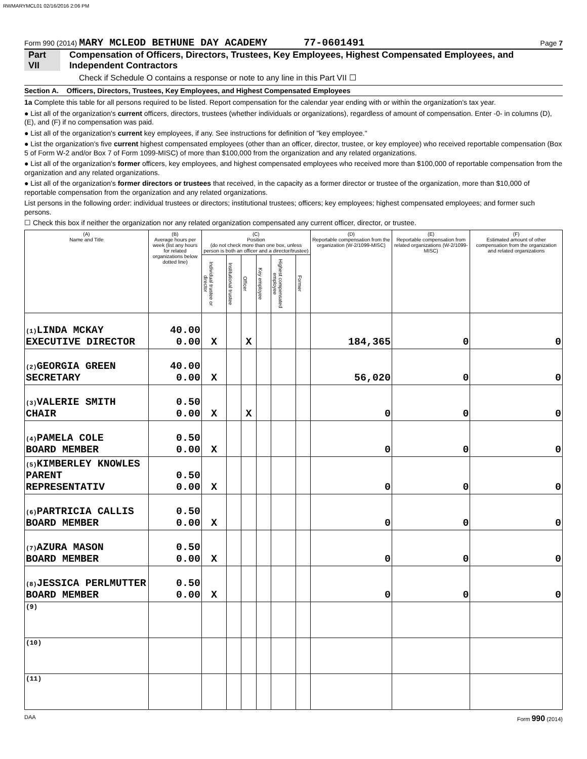RWMARYMCL01 02/16/2016 2:06 PM
Form 990 (2014) MARY MCLEOD BETHUNE DAY ACADEMY 77-0601491 Page 7
Part VII Compensation of Officers, Directors, Trustees, Key Employees, Highest Compensated Employees, and Independent Contractors
Check if Schedule O contains a response or note to any line in this Part VII ☐
Section A. Officers, Directors, Trustees, Key Employees, and Highest Compensated Employees
1a Complete this table for all persons required to be listed. Report compensation for the calendar year ending with or within the organization's tax year.
● List all of the organization's current officers, directors, trustees (whether individuals or organizations), regardless of amount of compensation. Enter -0- in columns (D), (E), and (F) if no compensation was paid.
● List all of the organization's current key employees, if any. See instructions for definition of "key employee."
● List the organization's five current highest compensated employees (other than an officer, director, trustee, or key employee) who received reportable compensation (Box 5 of Form W-2 and/or Box 7 of Form 1099-MISC) of more than $100,000 from the organization and any related organizations.
● List all of the organization's former officers, key employees, and highest compensated employees who received more than $100,000 of reportable compensation from the organization and any related organizations.
● List all of the organization's former directors or trustees that received, in the capacity as a former director or trustee of the organization, more than $10,000 of reportable compensation from the organization and any related organizations.
List persons in the following order: individual trustees or directors; institutional trustees; officers; key employees; highest compensated employees; and former such persons.
☐ Check this box if neither the organization nor any related organization compensated any current officer, director, or trustee.
| (A) Name and Title | (B) Average hours per week (list any hours for related organizations below dotted line) | (C) Position (do not check more than one box, unless person is both an officer and a director/trustee) | | | | | | (D) Reportable compensation from the organization (W-2/1099-MISC) | (E) Reportable compensation from related organizations (W-2/1099-MISC) | (F) Estimated amount of other compensation from the organization and related organizations |
| --- | --- | --- | --- | --- | --- | --- | --- | --- | --- | --- |
| | | Individual trustee or director | Institutional trustee | Officer | Key employee | Highest compensated employee | Former | | | |
| (1) LINDA MCKAY EXECUTIVE DIRECTOR | 40.00 0.00 | X | | X | | | | 184,365 | 0 | 0 |
| (2) GEORGIA GREEN SECRETARY | 40.00 0.00 | X | | | | | | 56,020 | 0 | 0 |
| (3) VALERIE SMITH CHAIR | 0.50 0.00 | X | | X | | | | 0 | 0 | 0 |
| (4) PAMELA COLE BOARD MEMBER | 0.50 0.00 | X | | | | | | 0 | 0 | 0 |
| (5) KIMBERLEY KNOWLES PARENT REPRESENTATIV | 0.50 0.00 | X | | | | | | 0 | 0 | 0 |
| (6) PARTRICIA CALLIS BOARD MEMBER | 0.50 0.00 | X | | | | | | 0 | 0 | 0 |
| (7) AZURA MASON BOARD MEMBER | 0.50 0.00 | X | | | | | | 0 | 0 | 0 |
| (8) JESSICA PERLMUTTER BOARD MEMBER | 0.50 0.00 | X | | | | | | 0 | 0 | 0 |
| (9) | | | | | | | | | | |
| (10) | | | | | | | | | | |
| (11) | | | | | | | | | | |
DAA Form 990 (2014)